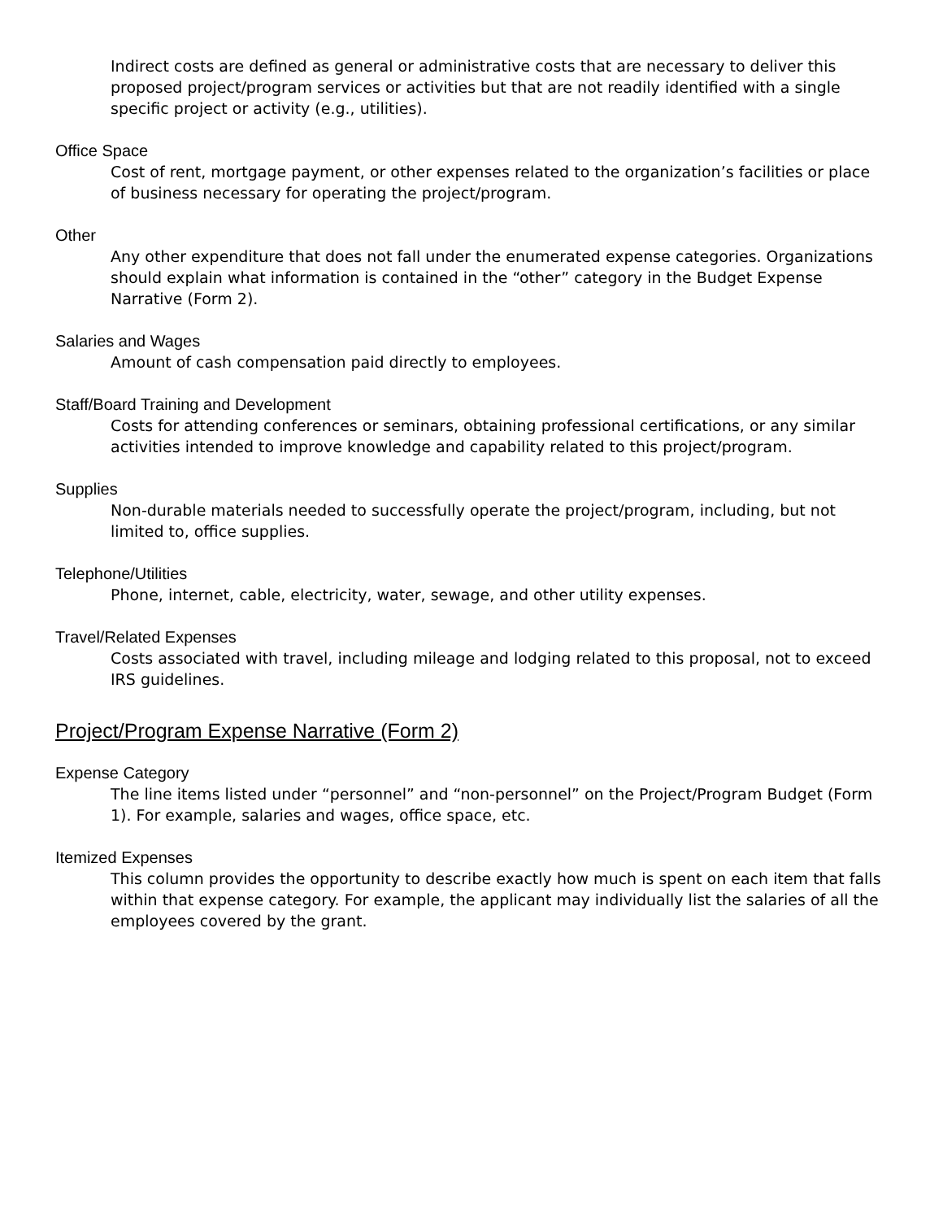Indirect costs are defined as general or administrative costs that are necessary to deliver this proposed project/program services or activities but that are not readily identified with a single specific project or activity (e.g., utilities).
Office Space
Cost of rent, mortgage payment, or other expenses related to the organization’s facilities or place of business necessary for operating the project/program.
Other
Any other expenditure that does not fall under the enumerated expense categories. Organizations should explain what information is contained in the “other” category in the Budget Expense Narrative (Form 2).
Salaries and Wages
Amount of cash compensation paid directly to employees.
Staff/Board Training and Development
Costs for attending conferences or seminars, obtaining professional certifications, or any similar activities intended to improve knowledge and capability related to this project/program.
Supplies
Non-durable materials needed to successfully operate the project/program, including, but not limited to, office supplies.
Telephone/Utilities
Phone, internet, cable, electricity, water, sewage, and other utility expenses.
Travel/Related Expenses
Costs associated with travel, including mileage and lodging related to this proposal, not to exceed IRS guidelines.
Project/Program Expense Narrative (Form 2)
Expense Category
The line items listed under “personnel” and “non-personnel” on the Project/Program Budget (Form 1). For example, salaries and wages, office space, etc.
Itemized Expenses
This column provides the opportunity to describe exactly how much is spent on each item that falls within that expense category. For example, the applicant may individually list the salaries of all the employees covered by the grant.